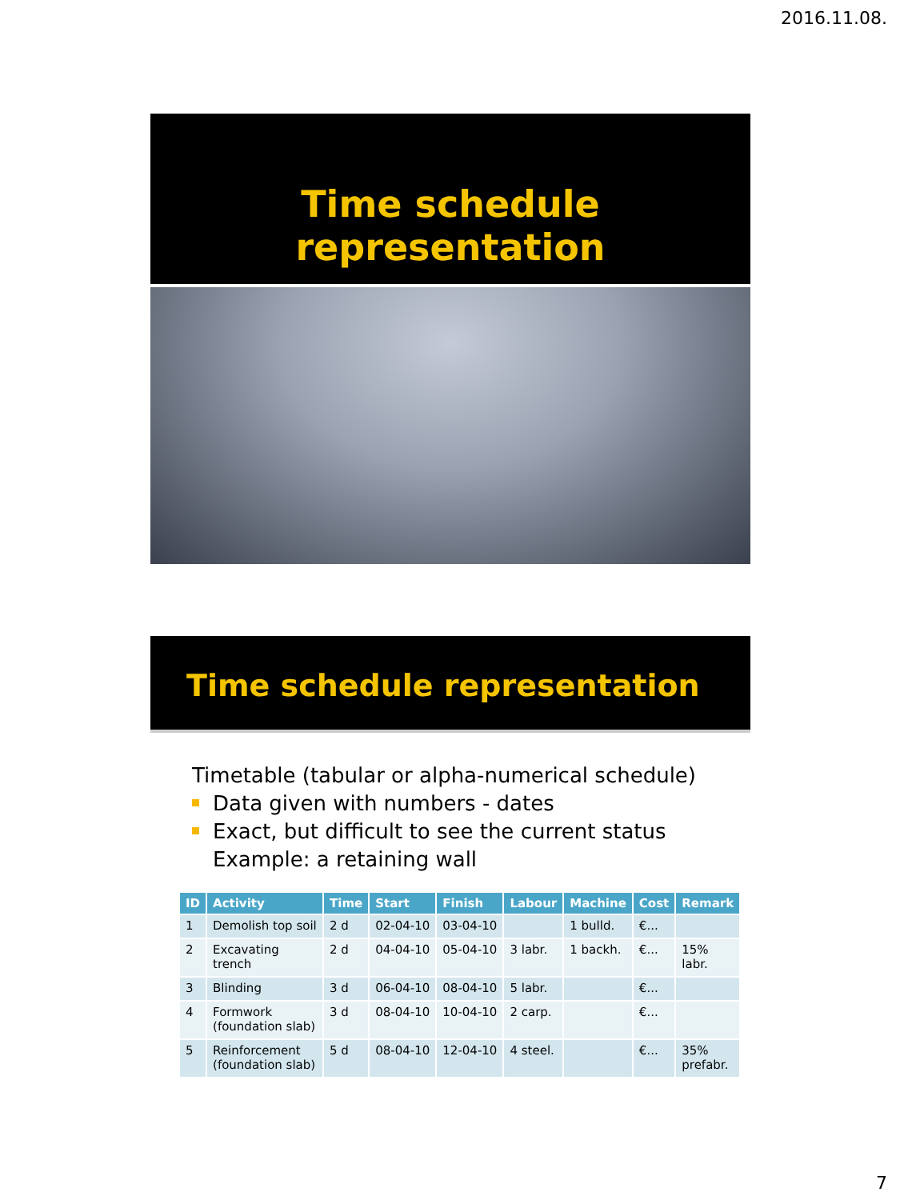2016.11.08.
Time schedule representation
Time schedule representation
Timetable (tabular or alpha-numerical schedule)
Data given with numbers - dates
Exact, but difficult to see the current status
Example: a retaining wall
| ID | Activity | Time | Start | Finish | Labour | Machine | Cost | Remark |
| --- | --- | --- | --- | --- | --- | --- | --- | --- |
| 1 | Demolish top soil | 2 d | 02-04-10 | 03-04-10 | | 1 bulld. | €... | |
| 2 | Excavating trench | 2 d | 04-04-10 | 05-04-10 | 3 labr. | 1 backh. | €... | 15% labr. |
| 3 | Blinding | 3 d | 06-04-10 | 08-04-10 | 5 labr. | | €... | |
| 4 | Formwork (foundation slab) | 3 d | 08-04-10 | 10-04-10 | 2 carp. | | €... | |
| 5 | Reinforcement (foundation slab) | 5 d | 08-04-10 | 12-04-10 | 4 steel. | | €... | 35% prefabr. |
7